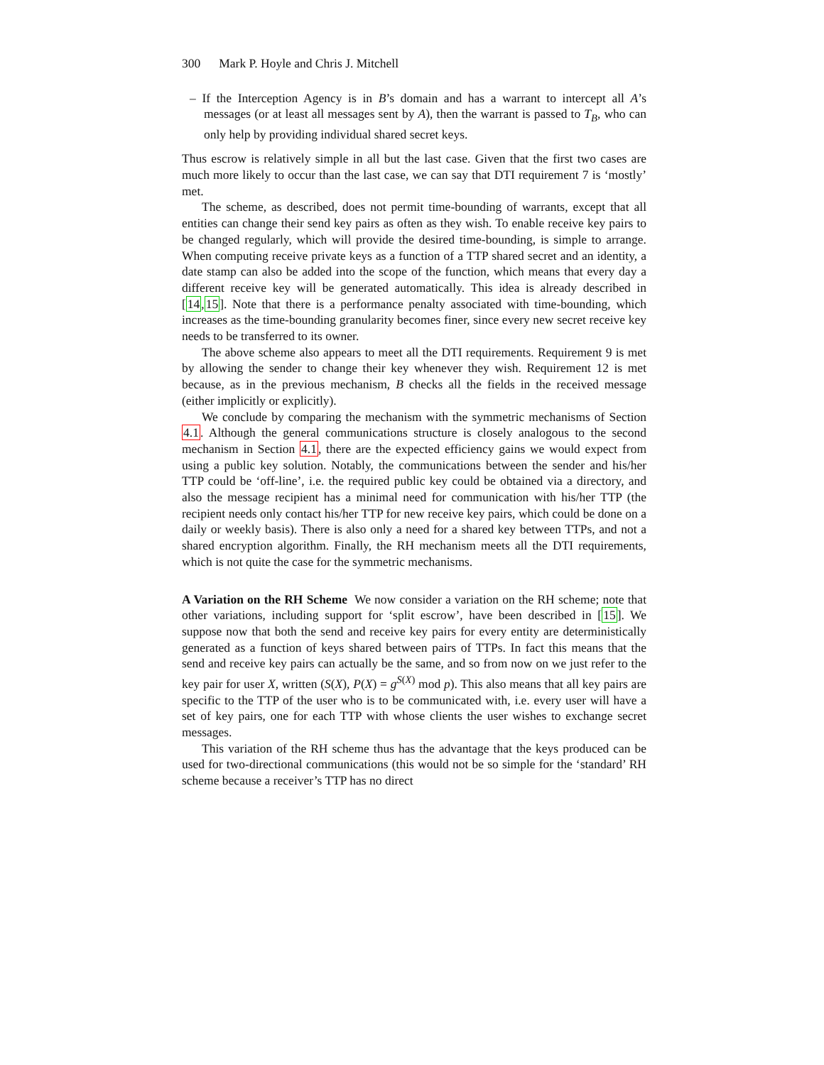300 Mark P. Hoyle and Chris J. Mitchell
– If the Interception Agency is in B’s domain and has a warrant to intercept all A’s messages (or at least all messages sent by A), then the warrant is passed to T<sub>B</sub>, who can only help by providing individual shared secret keys.
Thus escrow is relatively simple in all but the last case. Given that the first two cases are much more likely to occur than the last case, we can say that DTI requirement 7 is ‘mostly’ met.
The scheme, as described, does not permit time-bounding of warrants, except that all entities can change their send key pairs as often as they wish. To enable receive key pairs to be changed regularly, which will provide the desired time-bounding, is simple to arrange. When computing receive private keys as a function of a TTP shared secret and an identity, a date stamp can also be added into the scope of the function, which means that every day a different receive key will be generated automatically. This idea is already described in [14,15]. Note that there is a performance penalty associated with time-bounding, which increases as the time-bounding granularity becomes finer, since every new secret receive key needs to be transferred to its owner.
The above scheme also appears to meet all the DTI requirements. Requirement 9 is met by allowing the sender to change their key whenever they wish. Requirement 12 is met because, as in the previous mechanism, B checks all the fields in the received message (either implicitly or explicitly).
We conclude by comparing the mechanism with the symmetric mechanisms of Section 4.1. Although the general communications structure is closely analogous to the second mechanism in Section 4.1, there are the expected efficiency gains we would expect from using a public key solution. Notably, the communications between the sender and his/her TTP could be ‘off-line’, i.e. the required public key could be obtained via a directory, and also the message recipient has a minimal need for communication with his/her TTP (the recipient needs only contact his/her TTP for new receive key pairs, which could be done on a daily or weekly basis). There is also only a need for a shared key between TTPs, and not a shared encryption algorithm. Finally, the RH mechanism meets all the DTI requirements, which is not quite the case for the symmetric mechanisms.
A Variation on the RH Scheme We now consider a variation on the RH scheme; note that other variations, including support for ‘split escrow’, have been described in [15]. We suppose now that both the send and receive key pairs for every entity are deterministically generated as a function of keys shared between pairs of TTPs. In fact this means that the send and receive key pairs can actually be the same, and so from now on we just refer to the key pair for user X, written (S(X), P(X) = g<sup>S(X)</sup> mod p). This also means that all key pairs are specific to the TTP of the user who is to be communicated with, i.e. every user will have a set of key pairs, one for each TTP with whose clients the user wishes to exchange secret messages.
This variation of the RH scheme thus has the advantage that the keys produced can be used for two-directional communications (this would not be so simple for the ‘standard’ RH scheme because a receiver’s TTP has no direct